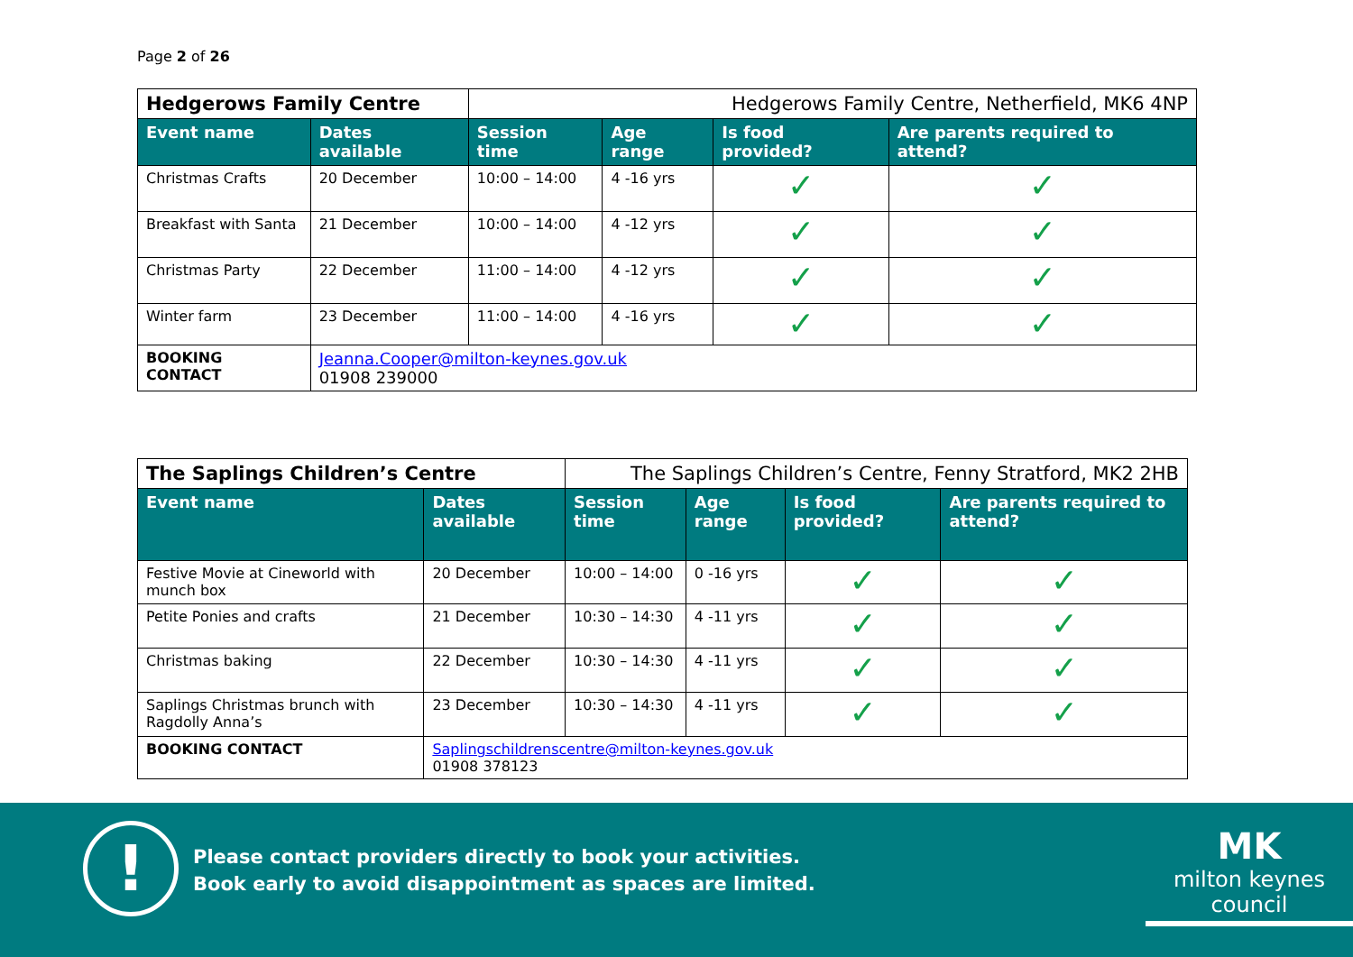Page 2 of 26
| Hedgerows Family Centre | | Hedgerows Family Centre, Netherfield, MK6 4NP | | | |
| Event name | Dates available | Session time | Age range | Is food provided? | Are parents required to attend? |
| Christmas Crafts | 20 December | 10:00 – 14:00 | 4 -16 yrs | ✓ | ✓ |
| Breakfast with Santa | 21 December | 10:00 – 14:00 | 4 -12 yrs | ✓ | ✓ |
| Christmas Party | 22 December | 11:00 – 14:00 | 4 -12 yrs | ✓ | ✓ |
| Winter farm | 23 December | 11:00 – 14:00 | 4 -16 yrs | ✓ | ✓ |
| BOOKING CONTACT | Jeanna.Cooper@milton-keynes.gov.uk 01908 239000 | | | | |
| The Saplings Children’s Centre | | The Saplings Children’s Centre, Fenny Stratford, MK2 2HB | | | |
| Event name | Dates available | Session time | Age range | Is food provided? | Are parents required to attend? |
| Festive Movie at Cineworld with munch box | 20 December | 10:00 – 14:00 | 0 -16 yrs | ✓ | ✓ |
| Petite Ponies and crafts | 21 December | 10:30 – 14:30 | 4 -11 yrs | ✓ | ✓ |
| Christmas baking | 22 December | 10:30 – 14:30 | 4 -11 yrs | ✓ | ✓ |
| Saplings Christmas brunch with Ragdolly Anna’s | 23 December | 10:30 – 14:30 | 4 -11 yrs | ✓ | ✓ |
| BOOKING CONTACT | Saplingschildrenscentre@milton-keynes.gov.uk 01908 378123 | | | | |
!
Please contact providers directly to book your activities.
Book early to avoid disappointment as spaces are limited.
MK
milton keynes council